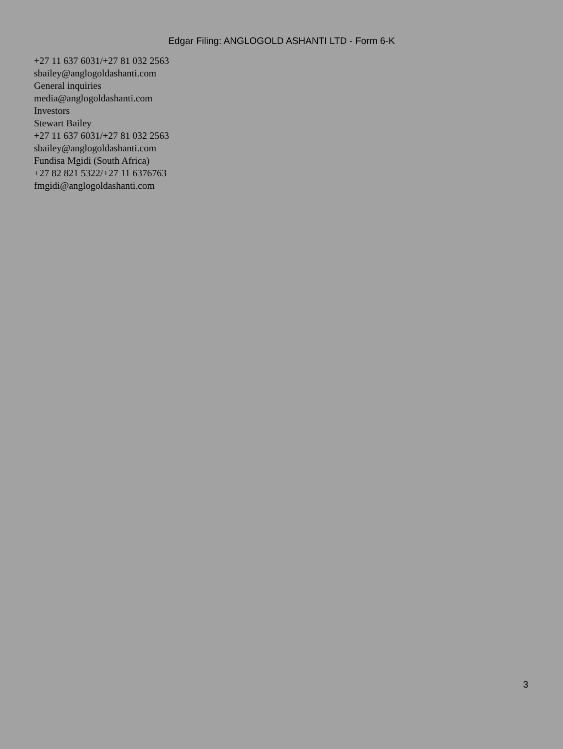Edgar Filing: ANGLOGOLD ASHANTI LTD - Form 6-K
+27 11 637 6031/+27 81 032 2563
sbailey@anglogoldashanti.com
General inquiries
media@anglogoldashanti.com
Investors
Stewart Bailey
+27 11 637 6031/+27 81 032 2563
sbailey@anglogoldashanti.com
Fundisa Mgidi (South Africa)
+27 82 821 5322/+27 11 6376763
fmgidi@anglogoldashanti.com
3